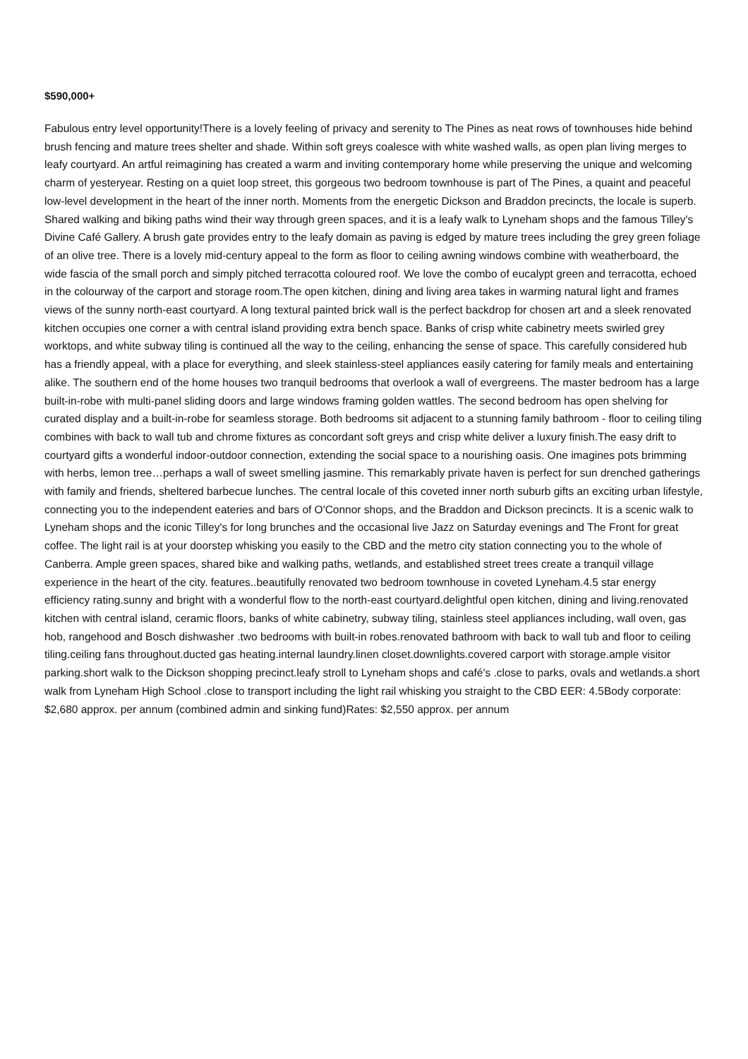$590,000+
Fabulous entry level opportunity!There is a lovely feeling of privacy and serenity to The Pines as neat rows of townhouses hide behind brush fencing and mature trees shelter and shade. Within soft greys coalesce with white washed walls, as open plan living merges to leafy courtyard. An artful reimagining has created a warm and inviting contemporary home while preserving the unique and welcoming charm of yesteryear. Resting on a quiet loop street, this gorgeous two bedroom townhouse is part of The Pines, a quaint and peaceful low-level development in the heart of the inner north. Moments from the energetic Dickson and Braddon precincts, the locale is superb. Shared walking and biking paths wind their way through green spaces, and it is a leafy walk to Lyneham shops and the famous Tilley's Divine Café Gallery. A brush gate provides entry to the leafy domain as paving is edged by mature trees including the grey green foliage of an olive tree. There is a lovely mid-century appeal to the form as floor to ceiling awning windows combine with weatherboard, the wide fascia of the small porch and simply pitched terracotta coloured roof. We love the combo of eucalypt green and terracotta, echoed in the colourway of the carport and storage room.The open kitchen, dining and living area takes in warming natural light and frames views of the sunny north-east courtyard. A long textural painted brick wall is the perfect backdrop for chosen art and a sleek renovated kitchen occupies one corner a with central island providing extra bench space. Banks of crisp white cabinetry meets swirled grey worktops, and white subway tiling is continued all the way to the ceiling, enhancing the sense of space. This carefully considered hub has a friendly appeal, with a place for everything, and sleek stainless-steel appliances easily catering for family meals and entertaining alike. The southern end of the home houses two tranquil bedrooms that overlook a wall of evergreens. The master bedroom has a large built-in-robe with multi-panel sliding doors and large windows framing golden wattles. The second bedroom has open shelving for curated display and a built-in-robe for seamless storage. Both bedrooms sit adjacent to a stunning family bathroom - floor to ceiling tiling combines with back to wall tub and chrome fixtures as concordant soft greys and crisp white deliver a luxury finish.The easy drift to courtyard gifts a wonderful indoor-outdoor connection, extending the social space to a nourishing oasis. One imagines pots brimming with herbs, lemon tree…perhaps a wall of sweet smelling jasmine. This remarkably private haven is perfect for sun drenched gatherings with family and friends, sheltered barbecue lunches. The central locale of this coveted inner north suburb gifts an exciting urban lifestyle, connecting you to the independent eateries and bars of O'Connor shops, and the Braddon and Dickson precincts. It is a scenic walk to Lyneham shops and the iconic Tilley's for long brunches and the occasional live Jazz on Saturday evenings and The Front for great coffee. The light rail is at your doorstep whisking you easily to the CBD and the metro city station connecting you to the whole of Canberra. Ample green spaces, shared bike and walking paths, wetlands, and established street trees create a tranquil village experience in the heart of the city. features..beautifully renovated two bedroom townhouse in coveted Lyneham.4.5 star energy efficiency rating.sunny and bright with a wonderful flow to the north-east courtyard.delightful open kitchen, dining and living.renovated kitchen with central island, ceramic floors, banks of white cabinetry, subway tiling, stainless steel appliances including, wall oven, gas hob, rangehood and Bosch dishwasher .two bedrooms with built-in robes.renovated bathroom with back to wall tub and floor to ceiling tiling.ceiling fans throughout.ducted gas heating.internal laundry.linen closet.downlights.covered carport with storage.ample visitor parking.short walk to the Dickson shopping precinct.leafy stroll to Lyneham shops and café's .close to parks, ovals and wetlands.a short walk from Lyneham High School .close to transport including the light rail whisking you straight to the CBD EER: 4.5Body corporate: $2,680 approx. per annum (combined admin and sinking fund)Rates: $2,550 approx. per annum